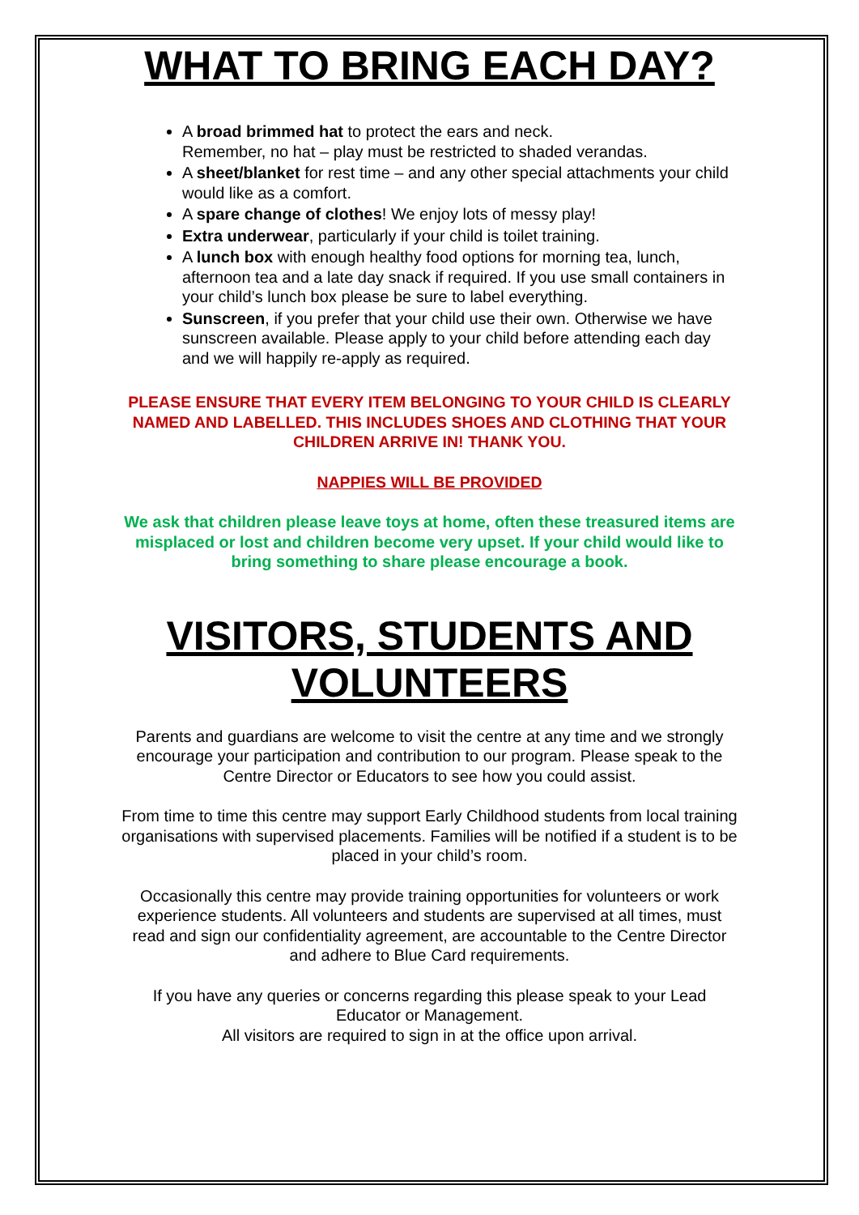WHAT TO BRING EACH DAY?
A broad brimmed hat to protect the ears and neck.
Remember, no hat – play must be restricted to shaded verandas.
A sheet/blanket for rest time – and any other special attachments your child would like as a comfort.
A spare change of clothes! We enjoy lots of messy play!
Extra underwear, particularly if your child is toilet training.
A lunch box with enough healthy food options for morning tea, lunch, afternoon tea and a late day snack if required. If you use small containers in your child’s lunch box please be sure to label everything.
Sunscreen, if you prefer that your child use their own. Otherwise we have sunscreen available. Please apply to your child before attending each day and we will happily re-apply as required.
PLEASE ENSURE THAT EVERY ITEM BELONGING TO YOUR CHILD IS CLEARLY NAMED AND LABELLED. THIS INCLUDES SHOES AND CLOTHING THAT YOUR CHILDREN ARRIVE IN! THANK YOU.
NAPPIES WILL BE PROVIDED
We ask that children please leave toys at home, often these treasured items are misplaced or lost and children become very upset. If your child would like to bring something to share please encourage a book.
VISITORS, STUDENTS AND VOLUNTEERS
Parents and guardians are welcome to visit the centre at any time and we strongly encourage your participation and contribution to our program. Please speak to the Centre Director or Educators to see how you could assist.
From time to time this centre may support Early Childhood students from local training organisations with supervised placements. Families will be notified if a student is to be placed in your child’s room.
Occasionally this centre may provide training opportunities for volunteers or work experience students. All volunteers and students are supervised at all times, must read and sign our confidentiality agreement, are accountable to the Centre Director and adhere to Blue Card requirements.
If you have any queries or concerns regarding this please speak to your Lead Educator or Management.
All visitors are required to sign in at the office upon arrival.